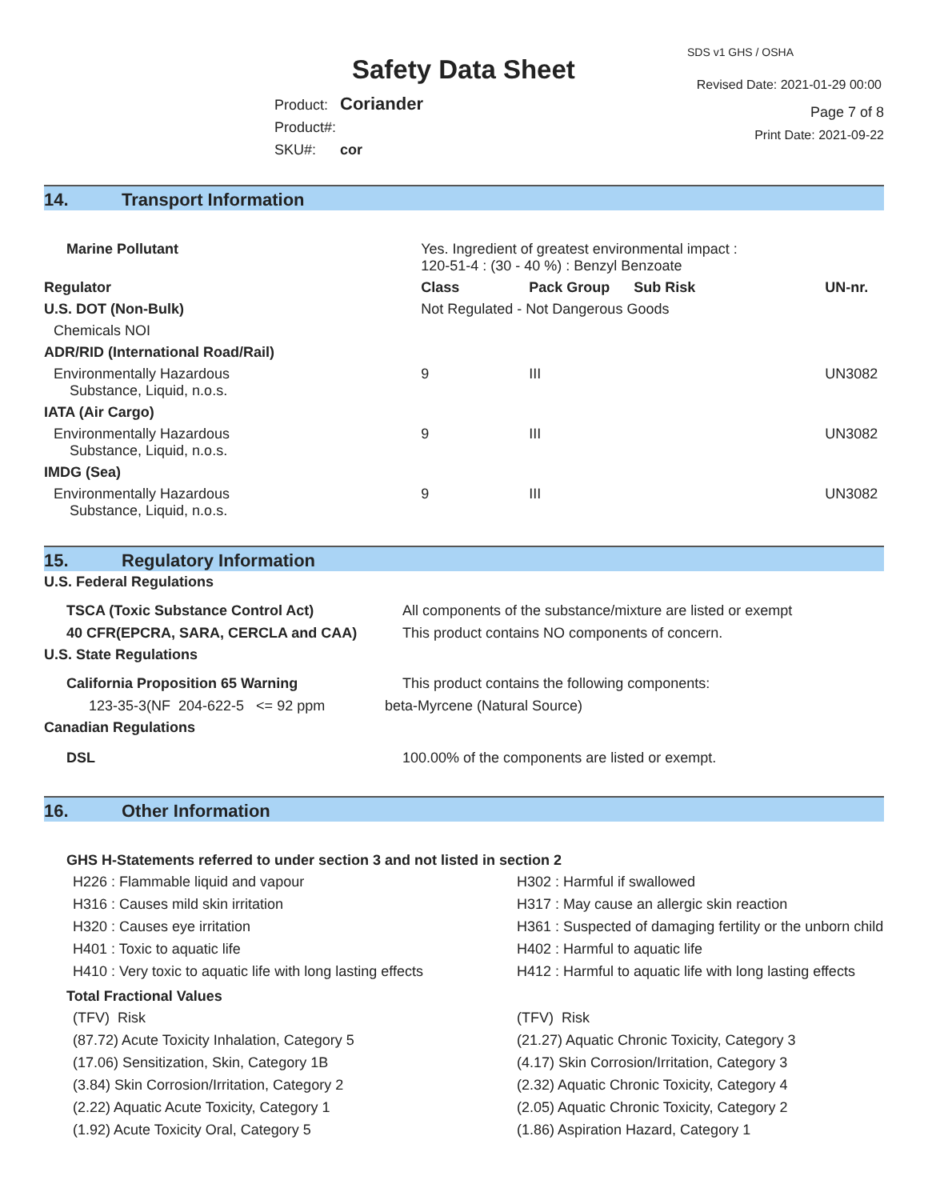SDS v1 GHS / OSHA
Revised Date: 2021-01-29 00:00
Safety Data Sheet
Product: Coriander
Product#:
SKU#: cor
Page 7 of 8
Print Date: 2021-09-22
14. Transport Information
| Marine Pollutant | Yes. Ingredient of greatest environmental impact : 120-51-4 : (30 - 40 %) : Benzyl Benzoate | | | |
| Regulator | | Class | Pack Group Sub Risk | UN-nr. |
| U.S. DOT (Non-Bulk) | | Not Regulated - Not Dangerous Goods | | |
| Chemicals NOI | | | | |
| ADR/RID (International Road/Rail) | | | | |
| Environmentally Hazardous Substance, Liquid, n.o.s. | | 9 | III | UN3082 |
| IATA (Air Cargo) | | | | |
| Environmentally Hazardous Substance, Liquid, n.o.s. | | 9 | III | UN3082 |
| IMDG (Sea) | | | | |
| Environmentally Hazardous Substance, Liquid, n.o.s. | | 9 | III | UN3082 |
15. Regulatory Information
| U.S. Federal Regulations | |
| --- | --- |
| TSCA (Toxic Substance Control Act) | All components of the substance/mixture are listed or exempt |
| 40 CFR(EPCRA, SARA, CERCLA and CAA) | This product contains NO components of concern. |
| U.S. State Regulations | |
| California Proposition 65 Warning | This product contains the following components: |
| 123-35-3(NF 204-622-5 <= 92 ppm | beta-Myrcene (Natural Source) |
| Canadian Regulations | |
| DSL | 100.00% of the components are listed or exempt. |
16. Other Information
GHS H-Statements referred to under section 3 and not listed in section 2
H226 : Flammable liquid and vapour
H302 : Harmful if swallowed
H316 : Causes mild skin irritation
H317 : May cause an allergic skin reaction
H320 : Causes eye irritation
H361 : Suspected of damaging fertility or the unborn child
H401 : Toxic to aquatic life
H402 : Harmful to aquatic life
H410 : Very toxic to aquatic life with long lasting effects
H412 : Harmful to aquatic life with long lasting effects
Total Fractional Values
(TFV) Risk
(TFV) Risk
(87.72) Acute Toxicity Inhalation, Category 5
(21.27) Aquatic Chronic Toxicity, Category 3
(17.06) Sensitization, Skin, Category 1B
(4.17) Skin Corrosion/Irritation, Category 3
(3.84) Skin Corrosion/Irritation, Category 2
(2.32) Aquatic Chronic Toxicity, Category 4
(2.22) Aquatic Acute Toxicity, Category 1
(2.05) Aquatic Chronic Toxicity, Category 2
(1.92) Acute Toxicity Oral, Category 5
(1.86) Aspiration Hazard, Category 1